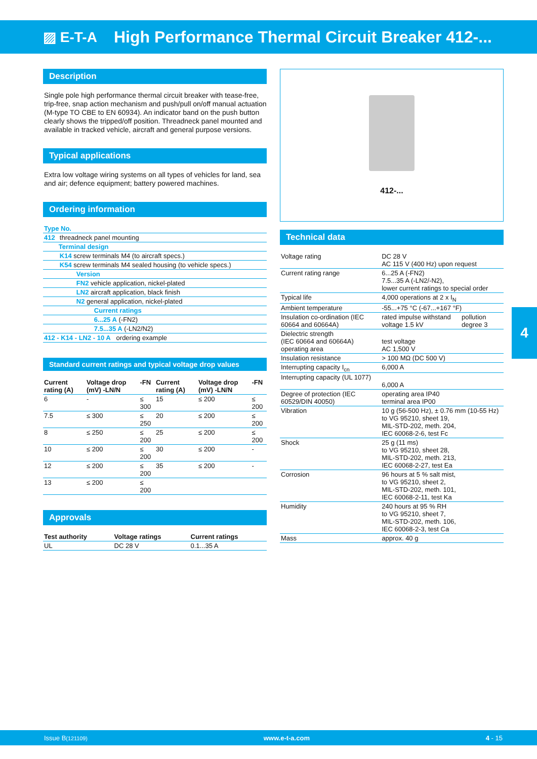▨ E-T-A
High Performance Thermal Circuit Breaker 412-...
Description
Single pole high performance thermal circuit breaker with tease-free, trip-free, snap action mechanism and push/pull on/off manual actuation (M-type TO CBE to EN 60934). An indicator band on the push button clearly shows the tripped/off position. Threadneck panel mounted and available in tracked vehicle, aircraft and general purpose versions.
Typical applications
Extra low voltage wiring systems on all types of vehicles for land, sea and air; defence equipment; battery powered machines.
Ordering information
| Type No. | |
| 412 | threadneck panel mounting |
| | Terminal design |
| | K14 screw terminals M4 (to aircraft specs.) |
| | K54 screw terminals M4 sealed housing (to vehicle specs.) |
| | Version |
| | FN2 vehicle application, nickel-plated |
| | LN2 aircraft application, black finish |
| | N2 general application, nickel-plated |
| | Current ratings |
| | 6...25 A (-FN2) |
| | 7.5...35 A (-LN2/N2) |
| 412 - K14 - LN2 - 10 A ordering example | |
Standard current ratings and typical voltage drop values
| Current rating (A) | Voltage drop (mV) -LN/N | -FN | Current rating (A) | Voltage drop (mV) -LN/N | -FN |
| --- | --- | --- | --- | --- | --- |
| 6 | - | ≤ 300 | 15 | ≤ 200 | ≤ 200 |
| 7.5 | ≤ 300 | ≤ 250 | 20 | ≤ 200 | ≤ 200 |
| 8 | ≤ 250 | ≤ 200 | 25 | ≤ 200 | ≤ 200 |
| 10 | ≤ 200 | ≤ 200 | 30 | ≤ 200 | - |
| 12 | ≤ 200 | ≤ 200 | 35 | ≤ 200 | - |
| 13 | ≤ 200 | ≤ 200 | | | |
Approvals
| Test authority | Voltage ratings | Current ratings |
| --- | --- | --- |
| UL | DC 28 V | 0.1...35 A |
412-...
Technical data
| Voltage rating | DC 28 V AC 115 V (400 Hz) upon request | |
| Current rating range | 6...25 A (-FN2) 7.5...35 A (-LN2/-N2), lower current ratings to special order | |
| Typical life | 4,000 operations at 2 x I<sub>N</sub> | |
| Ambient temperature | -55...+75 °C (-67...+167 °F) | |
| Insulation co-ordination (IEC 60664 and 60664A) | rated impulse withstand voltage 1.5 kV | pollution degree 3 |
| Dielectric strength (IEC 60664 and 60664A) operating area | test voltage AC 1,500 V | |
| Insulation resistance | > 100 MΩ (DC 500 V) | |
| Interrupting capacity I<sub>cn</sub> | 6,000 A | |
| Interrupting capacity (UL 1077) | 6,000 A | |
| Degree of protection (IEC 60529/DIN 40050) | operating area IP40 terminal area IP00 | |
| Vibration | 10 g (56-500 Hz), ± 0.76 mm (10-55 Hz) to VG 95210, sheet 19, MIL-STD-202, meth. 204, IEC 60068-2-6, test Fc | |
| Shock | 25 g (11 ms) to VG 95210, sheet 28, MIL-STD-202, meth. 213, IEC 60068-2-27, test Ea | |
| Corrosion | 96 hours at 5 % salt mist, to VG 95210, sheet 2, MIL-STD-202, meth. 101, IEC 60068-2-11, test Ka | |
| Humidity | 240 hours at 95 % RH to VG 95210, sheet 7, MIL-STD-202, meth. 106, IEC 60068-2-3, test Ca | |
| Mass | approx. 40 g | |
4
Issue B(121109) www.e-t-a.com 4 - 15